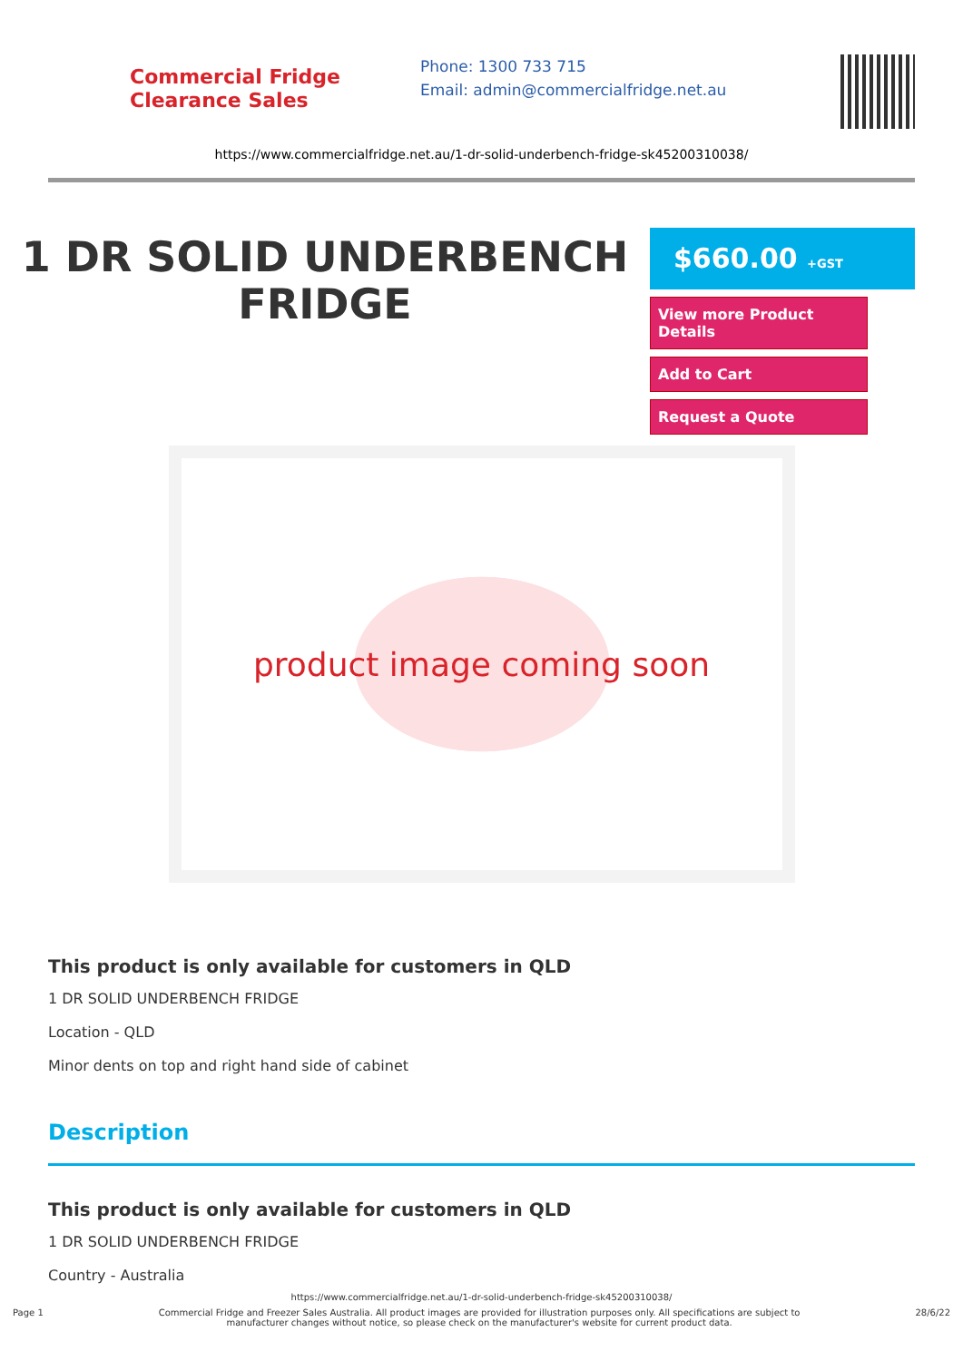Commercial Fridge
Clearance Sales
Phone: 1300 733 715
Email: admin@commercialfridge.net.au
https://www.commercialfridge.net.au/1-dr-solid-underbench-fridge-sk45200310038/
1 DR SOLID UNDERBENCH FRIDGE
$660.00 +GST
View more Product Details
Add to Cart
Request a Quote
product image coming soon
This product is only available for customers in QLD
1 DR SOLID UNDERBENCH FRIDGE
Location - QLD
Minor dents on top and right hand side of cabinet
Description
This product is only available for customers in QLD
1 DR SOLID UNDERBENCH FRIDGE
Country - Australia
https://www.commercialfridge.net.au/1-dr-solid-underbench-fridge-sk45200310038/
Page 1 Commercial Fridge and Freezer Sales Australia. All product images are provided for illustration purposes only. All specifications are subject to
manufacturer changes without notice, so please check on the manufacturer's website for current product data. 28/6/22